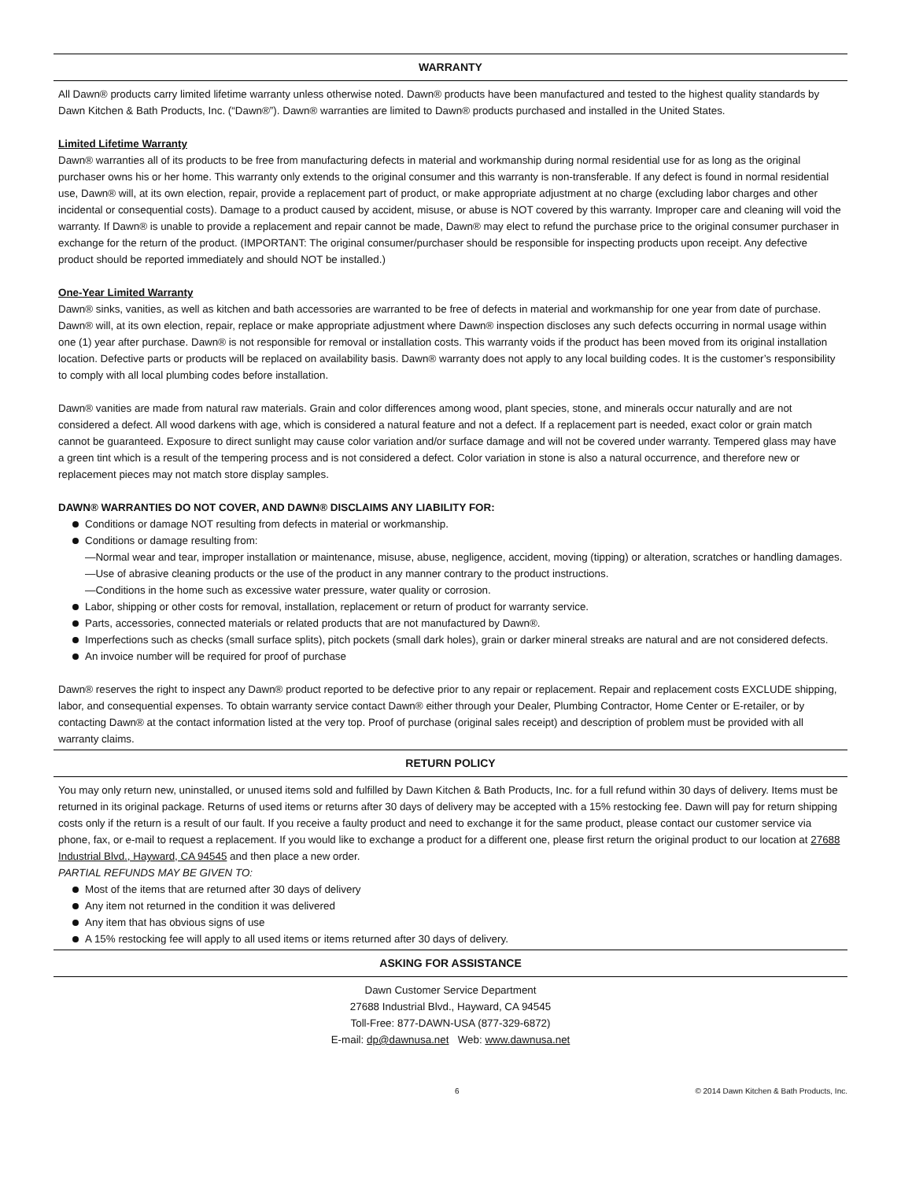WARRANTY
All Dawn® products carry limited lifetime warranty unless otherwise noted. Dawn® products have been manufactured and tested to the highest quality standards by Dawn Kitchen & Bath Products, Inc. (“Dawn®”). Dawn® warranties are limited to Dawn® products purchased and installed in the United States.
Limited Lifetime Warranty
Dawn® warranties all of its products to be free from manufacturing defects in material and workmanship during normal residential use for as long as the original purchaser owns his or her home. This warranty only extends to the original consumer and this warranty is non-transferable. If any defect is found in normal residential use, Dawn® will, at its own election, repair, provide a replacement part of product, or make appropriate adjustment at no charge (excluding labor charges and other incidental or consequential costs). Damage to a product caused by accident, misuse, or abuse is NOT covered by this warranty. Improper care and cleaning will void the warranty. If Dawn® is unable to provide a replacement and repair cannot be made, Dawn® may elect to refund the purchase price to the original consumer purchaser in exchange for the return of the product. (IMPORTANT: The original consumer/purchaser should be responsible for inspecting products upon receipt. Any defective product should be reported immediately and should NOT be installed.)
One-Year Limited Warranty
Dawn® sinks, vanities, as well as kitchen and bath accessories are warranted to be free of defects in material and workmanship for one year from date of purchase. Dawn® will, at its own election, repair, replace or make appropriate adjustment where Dawn® inspection discloses any such defects occurring in normal usage within one (1) year after purchase. Dawn® is not responsible for removal or installation costs. This warranty voids if the product has been moved from its original installation location. Defective parts or products will be replaced on availability basis. Dawn® warranty does not apply to any local building codes. It is the customer’s responsibility to comply with all local plumbing codes before installation.
Dawn® vanities are made from natural raw materials. Grain and color differences among wood, plant species, stone, and minerals occur naturally and are not considered a defect. All wood darkens with age, which is considered a natural feature and not a defect. If a replacement part is needed, exact color or grain match cannot be guaranteed. Exposure to direct sunlight may cause color variation and/or surface damage and will not be covered under warranty. Tempered glass may have a green tint which is a result of the tempering process and is not considered a defect. Color variation in stone is also a natural occurrence, and therefore new or replacement pieces may not match store display samples.
DAWN® WARRANTIES DO NOT COVER, AND DAWN® DISCLAIMS ANY LIABILITY FOR:
Conditions or damage NOT resulting from defects in material or workmanship.
Conditions or damage resulting from:
—Normal wear and tear, improper installation or maintenance, misuse, abuse, negligence, accident, moving (tipping) or alteration, scratches or handling damages.
—Use of abrasive cleaning products or the use of the product in any manner contrary to the product instructions.
—Conditions in the home such as excessive water pressure, water quality or corrosion.
Labor, shipping or other costs for removal, installation, replacement or return of product for warranty service.
Parts, accessories, connected materials or related products that are not manufactured by Dawn®.
Imperfections such as checks (small surface splits), pitch pockets (small dark holes), grain or darker mineral streaks are natural and are not considered defects.
An invoice number will be required for proof of purchase
Dawn® reserves the right to inspect any Dawn® product reported to be defective prior to any repair or replacement. Repair and replacement costs EXCLUDE shipping, labor, and consequential expenses. To obtain warranty service contact Dawn® either through your Dealer, Plumbing Contractor, Home Center or E-retailer, or by contacting Dawn® at the contact information listed at the very top. Proof of purchase (original sales receipt) and description of problem must be provided with all warranty claims.
RETURN POLICY
You may only return new, uninstalled, or unused items sold and fulfilled by Dawn Kitchen & Bath Products, Inc. for a full refund within 30 days of delivery. Items must be returned in its original package. Returns of used items or returns after 30 days of delivery may be accepted with a 15% restocking fee. Dawn will pay for return shipping costs only if the return is a result of our fault. If you receive a faulty product and need to exchange it for the same product, please contact our customer service via phone, fax, or e-mail to request a replacement. If you would like to exchange a product for a different one, please first return the original product to our location at 27688 Industrial Blvd., Hayward, CA 94545 and then place a new order.
PARTIAL REFUNDS MAY BE GIVEN TO:
Most of the items that are returned after 30 days of delivery
Any item not returned in the condition it was delivered
Any item that has obvious signs of use
A 15% restocking fee will apply to all used items or items returned after 30 days of delivery.
ASKING FOR ASSISTANCE
Dawn Customer Service Department
27688 Industrial Blvd., Hayward, CA 94545
Toll-Free: 877-DAWN-USA (877-329-6872)
E-mail: dp@dawnusa.net Web: www.dawnusa.net
6 © 2014 Dawn Kitchen & Bath Products, Inc.